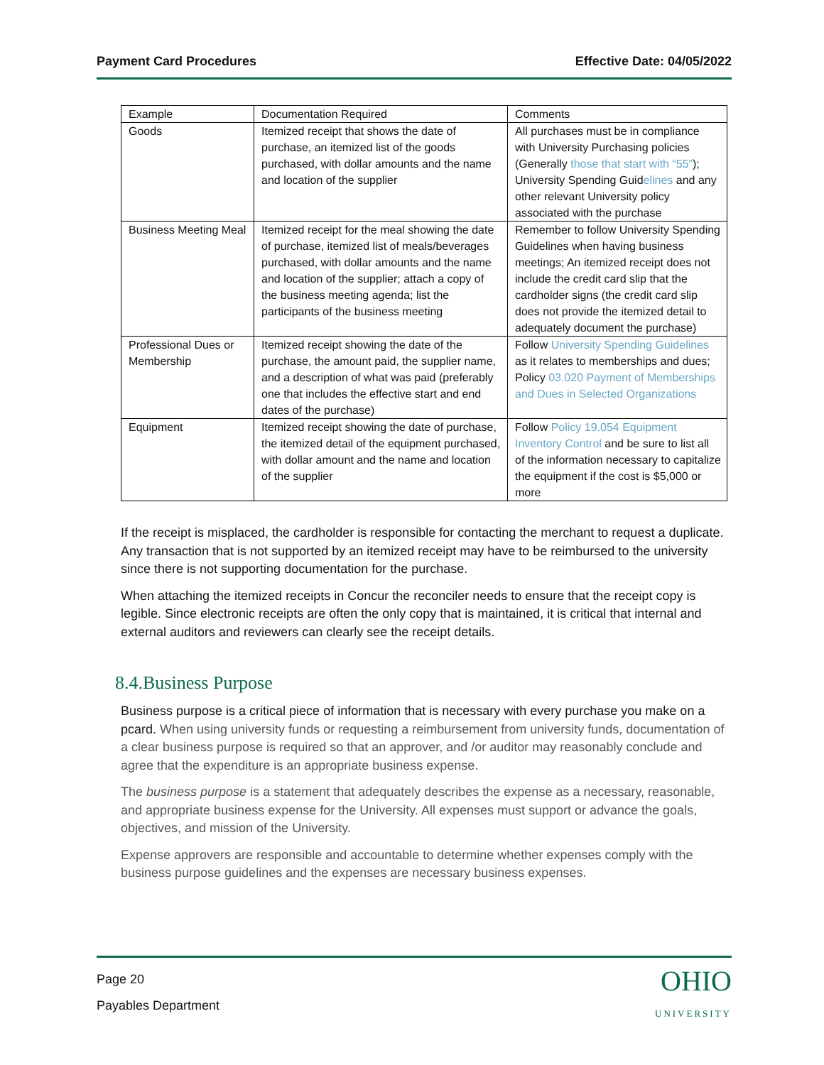Payment Card Procedures Effective Date: 04/05/2022
| Example | Documentation Required | Comments |
| Goods | Itemized receipt that shows the date of purchase, an itemized list of the goods purchased, with dollar amounts and the name and location of the supplier | All purchases must be in compliance with University Purchasing policies (Generally those that start with “55” ); University Spending Guid elines and any other relevant University policy associated with the purchase |
| Business Meeting Meal | Itemized receipt for the meal showing the date of purchase, itemized list of meals/beverages purchased, with dollar amounts and the name and location of the supplier; attach a copy of the business meeting agenda; list the participants of the business meeting | Remember to follow University Spending Guidelines when having business meetings; An itemized receipt does not include the credit card slip that the cardholder signs (the credit card slip does not provide the itemized detail to adequately document the purchase) |
| Professional Dues or Membership | Itemized receipt showing the date of the purchase, the amount paid, the supplier name, and a description of what was paid (preferably one that includes the effective start and end dates of the purchase) | Follow University Spending Guidelines as it relates to memberships and dues; Policy 03.020 Payment of Memberships and Dues in Selected Organizations |
| Equipment | Itemized receipt showing the date of purchase, the itemized detail of the equipment purchased, with dollar amount and the name and location of the supplier | Follow Policy 19.054 Equipment Inventory Control and be sure to list all of the information necessary to capitalize the equipment if the cost is $5,000 or more |
If the receipt is misplaced, the cardholder is responsible for contacting the merchant to request a duplicate. Any transaction that is not supported by an itemized receipt may have to be reimbursed to the university since there is not supporting documentation for the purchase.
When attaching the itemized receipts in Concur the reconciler needs to ensure that the receipt copy is legible. Since electronic receipts are often the only copy that is maintained, it is critical that internal and external auditors and reviewers can clearly see the receipt details.
8.4.Business Purpose
Business purpose is a critical piece of information that is necessary with every purchase you make on a pcard. When using university funds or requesting a reimbursement from university funds, documentation of a clear business purpose is required so that an approver, and /or auditor may reasonably conclude and agree that the expenditure is an appropriate business expense.
The business purpose is a statement that adequately describes the expense as a necessary, reasonable, and appropriate business expense for the University. All expenses must support or advance the goals, objectives, and mission of the University.
Expense approvers are responsible and accountable to determine whether expenses comply with the business purpose guidelines and the expenses are necessary business expenses.
Page 20
Payables Department
OHIO
UNIVERSITY